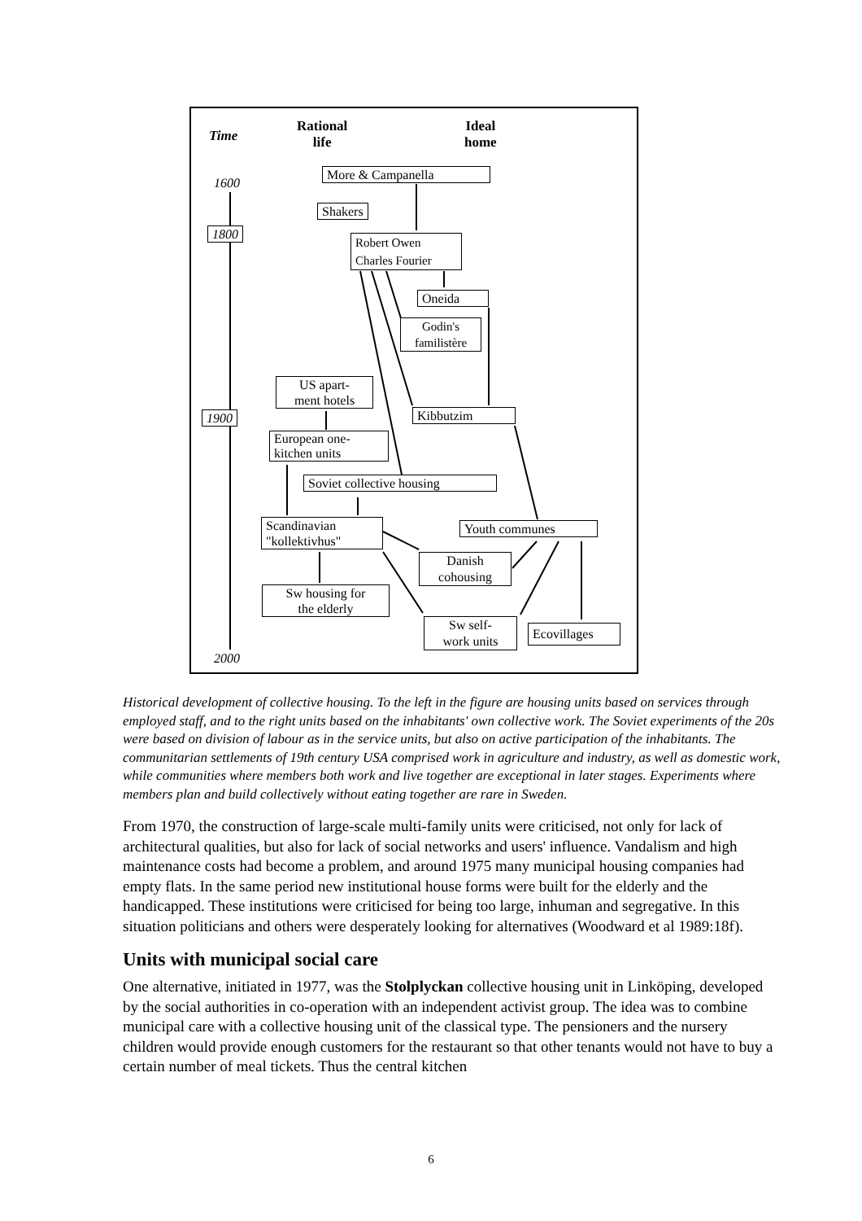Time
Rational
life
Ideal
home
1600
1800
1900
2000
More & Campanella
Shakers
Robert Owen
Charles Fourier
Oneida
Godin's
familistère
US apart-
ment hotels
Kibbutzim
European one-
kitchen units
Soviet collective housing
Scandinavian
"kollektivhus"
Youth communes
Danish
cohousing
Sw housing for
the elderly
Sw self-
work units
Ecovillages
Historical development of collective housing. To the left in the figure are housing units based on services through employed staff, and to the right units based on the inhabitants' own collective work. The Soviet experiments of the 20s were based on division of labour as in the service units, but also on active participation of the inhabitants. The communitarian settlements of 19th century USA comprised work in agriculture and industry, as well as domestic work, while communities where members both work and live together are exceptional in later stages. Experiments where members plan and build collectively without eating together are rare in Sweden.
From 1970, the construction of large-scale multi-family units were criticised, not only for lack of architectural qualities, but also for lack of social networks and users' influence. Vandalism and high maintenance costs had become a problem, and around 1975 many municipal housing companies had empty flats. In the same period new institutional house forms were built for the elderly and the handicapped. These institutions were criticised for being too large, inhuman and segregative. In this situation politicians and others were desperately looking for alternatives (Woodward et al 1989:18f).
Units with municipal social care
One alternative, initiated in 1977, was the Stolplyckan collective housing unit in Linköping, developed by the social authorities in co-operation with an independent activist group. The idea was to combine municipal care with a collective housing unit of the classical type. The pensioners and the nursery children would provide enough customers for the restaurant so that other tenants would not have to buy a certain number of meal tickets. Thus the central kitchen
6